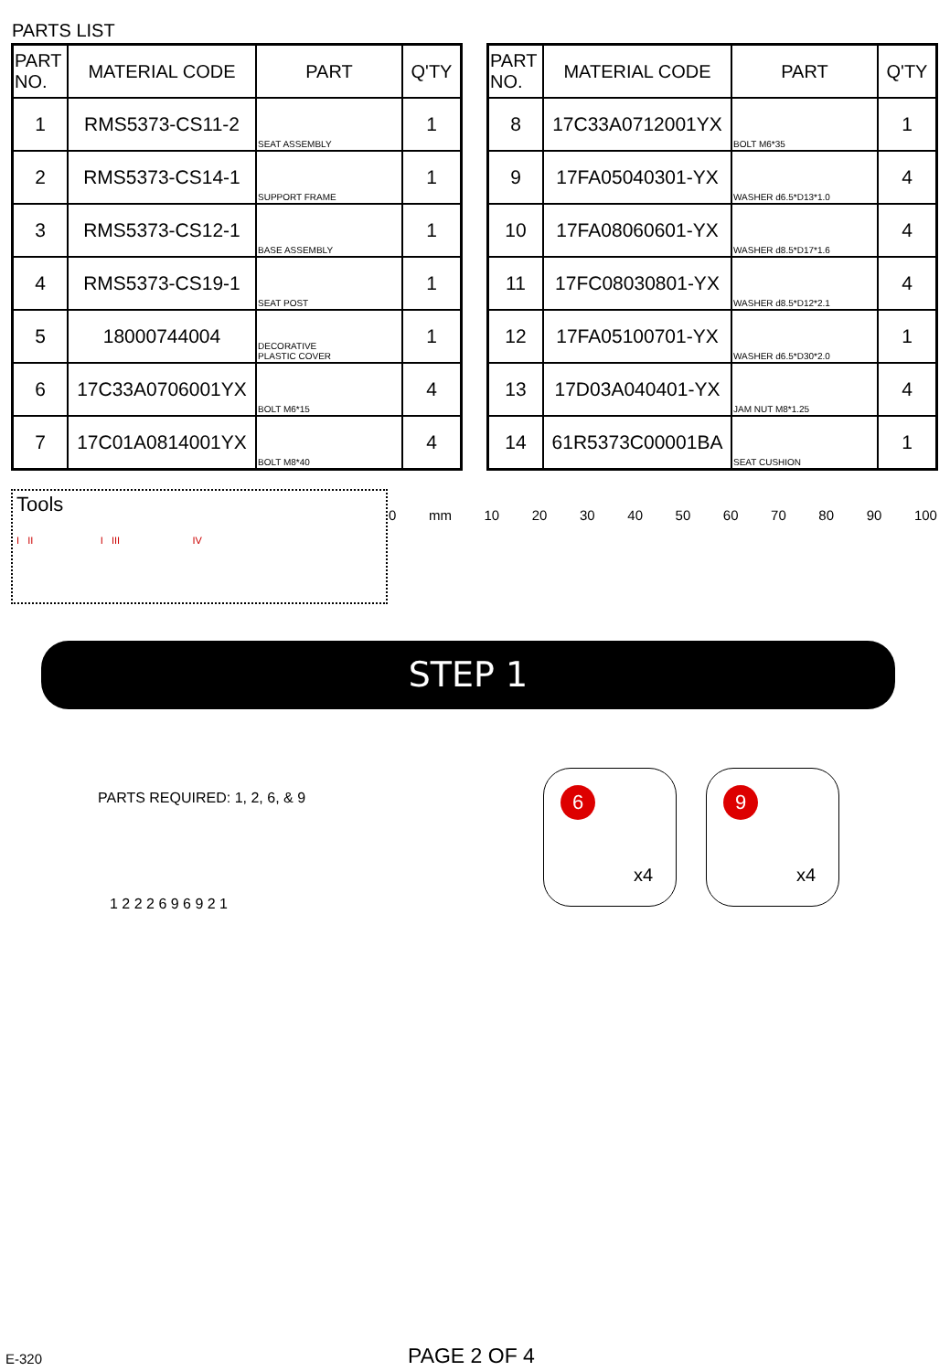PARTS LIST
| PART NO. | MATERIAL CODE | PART | Q'TY |
| --- | --- | --- | --- |
| 1 | RMS5373-CS11-2 | SEAT ASSEMBLY | 1 |
| 2 | RMS5373-CS14-1 | SUPPORT FRAME | 1 |
| 3 | RMS5373-CS12-1 | BASE ASSEMBLY | 1 |
| 4 | RMS5373-CS19-1 | SEAT POST | 1 |
| 5 | 18000744004 | DECORATIVE PLASTIC COVER | 1 |
| 6 | 17C33A0706001YX | BOLT M6*15 | 4 |
| 7 | 17C01A0814001YX | BOLT M8*40 | 4 |
| PART NO. | MATERIAL CODE | PART | Q'TY |
| --- | --- | --- | --- |
| 8 | 17C33A0712001YX | BOLT M6*35 | 1 |
| 9 | 17FA05040301-YX | WASHER d6.5*D13*1.0 | 4 |
| 10 | 17FA08060601-YX | WASHER d8.5*D17*1.6 | 4 |
| 11 | 17FC08030801-YX | WASHER d8.5*D12*2.1 | 4 |
| 12 | 17FA05100701-YX | WASHER d6.5*D30*2.0 | 1 |
| 13 | 17D03A040401-YX | JAM NUT M8*1.25 | 4 |
| 14 | 61R5373C00001BA | SEAT CUSHION | 1 |
Tools
I II I III IV
0 mm 10 20 30 40 50 60 70 80 90 100
STEP 1
PARTS REQUIRED: 1, 2, 6, & 9
6
x4
9
x4
1 2 2 2 6 9 6 9 2 1
E-320 PAGE 2 OF 4